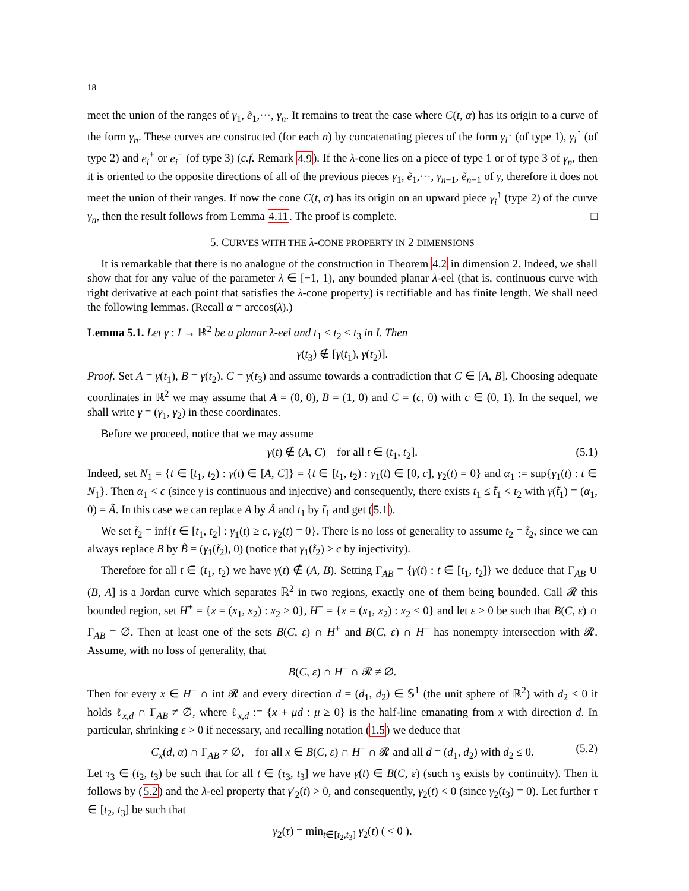18
meet the union of the ranges of γ<sub>1</sub>, ẽ<sub>1</sub>,···, γ<sub>n</sub>. It remains to treat the case where C(t, α) has its origin to a curve of the form γ<sub>n</sub>. These curves are constructed (for each n) by concatenating pieces of the form γ<sub>i</sub><sup>↓</sup> (of type 1), γ<sub>i</sub><sup>↑</sup> (of type 2) and e<sub>i</sub><sup>+</sup> or e<sub>i</sub><sup>−</sup> (of type 3) (c.f. Remark 4.9). If the λ-cone lies on a piece of type 1 or of type 3 of γ<sub>n</sub>, then it is oriented to the opposite directions of all of the previous pieces γ<sub>1</sub>, ẽ<sub>1</sub>,···, γ<sub>n−1</sub>, ẽ<sub>n−1</sub> of γ, therefore it does not meet the union of their ranges. If now the cone C(t, α) has its origin on an upward piece γ<sub>i</sub><sup>↑</sup> (type 2) of the curve γ<sub>n</sub>, then the result follows from Lemma 4.11. The proof is complete. □
5. CURVES WITH THE λ-CONE PROPERTY IN 2 DIMENSIONS
It is remarkable that there is no analogue of the construction in Theorem 4.2 in dimension 2. Indeed, we shall show that for any value of the parameter λ ∈ [−1, 1), any bounded planar λ-eel (that is, continuous curve with right derivative at each point that satisfies the λ-cone property) is rectifiable and has finite length. We shall need the following lemmas. (Recall α = arccos(λ).)
Lemma 5.1. Let γ : I → ℝ<sup>2</sup> be a planar λ-eel and t<sub>1</sub> < t<sub>2</sub> < t<sub>3</sub> in I. Then
γ(t<sub>3</sub>) ∉ [γ(t<sub>1</sub>), γ(t<sub>2</sub>)].
Proof. Set A = γ(t<sub>1</sub>), B = γ(t<sub>2</sub>), C = γ(t<sub>3</sub>) and assume towards a contradiction that C ∈ [A, B]. Choosing adequate coordinates in ℝ<sup>2</sup> we may assume that A = (0, 0), B = (1, 0) and C = (c, 0) with c ∈ (0, 1). In the sequel, we shall write γ = (γ<sub>1</sub>, γ<sub>2</sub>) in these coordinates.
Before we proceed, notice that we may assume
γ(t) ∉ (A, C) for all t ∈ (t<sub>1</sub>, t<sub>2</sub>]. (5.1)
Indeed, set N<sub>1</sub> = {t ∈ [t<sub>1</sub>, t<sub>2</sub>) : γ(t) ∈ [A, C]} = {t ∈ [t<sub>1</sub>, t<sub>2</sub>) : γ<sub>1</sub>(t) ∈ [0, c], γ<sub>2</sub>(t) = 0} and α<sub>1</sub> := sup{γ<sub>1</sub>(t) : t ∈ N<sub>1</sub>}. Then α<sub>1</sub> < c (since γ is continuous and injective) and consequently, there exists t<sub>1</sub> ≤ t̃<sub>1</sub> < t<sub>2</sub> with γ(t̃<sub>1</sub>) = (α<sub>1</sub>, 0) = Ã. In this case we can replace A by Ã and t<sub>1</sub> by t̃<sub>1</sub> and get (5.1).
We set t̃<sub>2</sub> = inf{t ∈ [t<sub>1</sub>, t<sub>2</sub>] : γ<sub>1</sub>(t) ≥ c, γ<sub>2</sub>(t) = 0}. There is no loss of generality to assume t<sub>2</sub> = t̃<sub>2</sub>, since we can always replace B by B̃ = (γ<sub>1</sub>(t̃<sub>2</sub>), 0) (notice that γ<sub>1</sub>(t̃<sub>2</sub>) > c by injectivity).
Therefore for all t ∈ (t<sub>1</sub>, t<sub>2</sub>) we have γ(t) ∉ (A, B). Setting Γ<sub>AB</sub> = {γ(t) : t ∈ [t<sub>1</sub>, t<sub>2</sub>]} we deduce that Γ<sub>AB</sub> ∪ (B, A] is a Jordan curve which separates ℝ<sup>2</sup> in two regions, exactly one of them being bounded. Call 𝓡 this bounded region, set H<sup>+</sup> = {x = (x<sub>1</sub>, x<sub>2</sub>) : x<sub>2</sub> > 0}, H<sup>−</sup> = {x = (x<sub>1</sub>, x<sub>2</sub>) : x<sub>2</sub> < 0} and let ε > 0 be such that B(C, ε) ∩ Γ<sub>AB</sub> = ∅. Then at least one of the sets B(C, ε) ∩ H<sup>+</sup> and B(C, ε) ∩ H<sup>−</sup> has nonempty intersection with 𝓡. Assume, with no loss of generality, that
B(C, ε) ∩ H<sup>−</sup> ∩ 𝓡 ≠ ∅.
Then for every x ∈ H<sup>−</sup> ∩ int 𝓡 and every direction d = (d<sub>1</sub>, d<sub>2</sub>) ∈ 𝕊<sup>1</sup> (the unit sphere of ℝ<sup>2</sup>) with d<sub>2</sub> ≤ 0 it holds ℓ<sub>x,d</sub> ∩ Γ<sub>AB</sub> ≠ ∅, where ℓ<sub>x,d</sub> := {x + μd : μ ≥ 0} is the half-line emanating from x with direction d. In particular, shrinking ε > 0 if necessary, and recalling notation (1.5) we deduce that
C<sub>x</sub>(d, α) ∩ Γ<sub>AB</sub> ≠ ∅, for all x ∈ B(C, ε) ∩ H<sup>−</sup> ∩ 𝓡 and all d = (d<sub>1</sub>, d<sub>2</sub>) with d<sub>2</sub> ≤ 0. (5.2)
Let τ<sub>3</sub> ∈ (t<sub>2</sub>, t<sub>3</sub>) be such that for all t ∈ (τ<sub>3</sub>, t<sub>3</sub>] we have γ(t) ∈ B(C, ε) (such τ<sub>3</sub> exists by continuity). Then it follows by (5.2) and the λ-eel property that γ′<sub>2</sub>(t) > 0, and consequently, γ<sub>2</sub>(t) < 0 (since γ<sub>2</sub>(t<sub>3</sub>) = 0). Let further τ ∈ [t<sub>2</sub>, t<sub>3</sub>] be such that
γ<sub>2</sub>(τ) = min<sub>t∈[t<sub>2</sub>,t<sub>3</sub>]</sub> γ<sub>2</sub>(t) ( < 0 ).